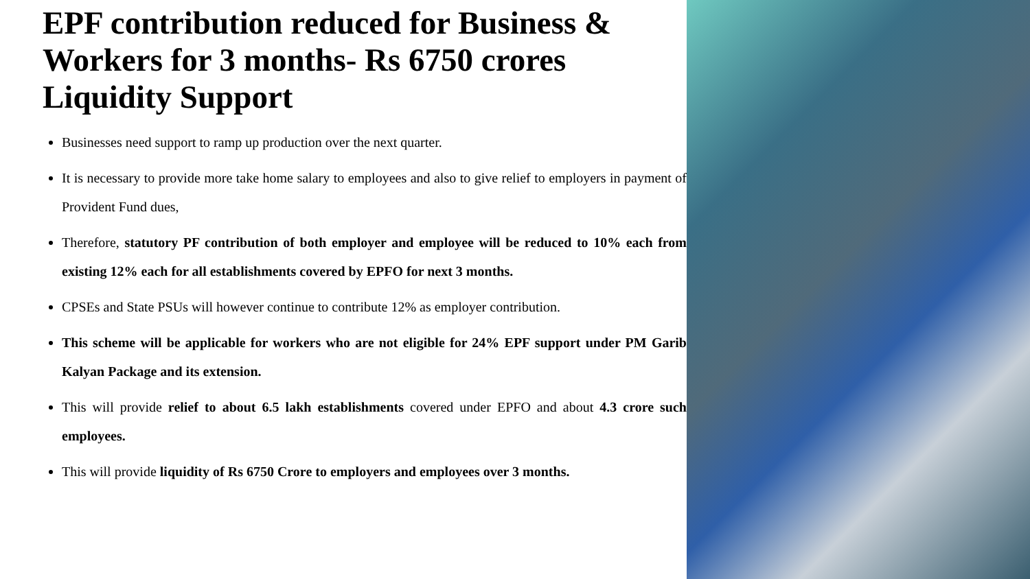EPF contribution reduced for Business & Workers for 3 months- Rs 6750 crores Liquidity Support
Businesses need support to ramp up production over the next quarter.
It is necessary to provide more take home salary to employees and also to give relief to employers in payment of Provident Fund dues,
Therefore, statutory PF contribution of both employer and employee will be reduced to 10% each from existing 12% each for all establishments covered by EPFO for next 3 months.
CPSEs and State PSUs will however continue to contribute 12% as employer contribution.
This scheme will be applicable for workers who are not eligible for 24% EPF support under PM Garib Kalyan Package and its extension.
This will provide relief to about 6.5 lakh establishments covered under EPFO and about 4.3 crore such employees.
This will provide liquidity of Rs 6750 Crore to employers and employees over 3 months.